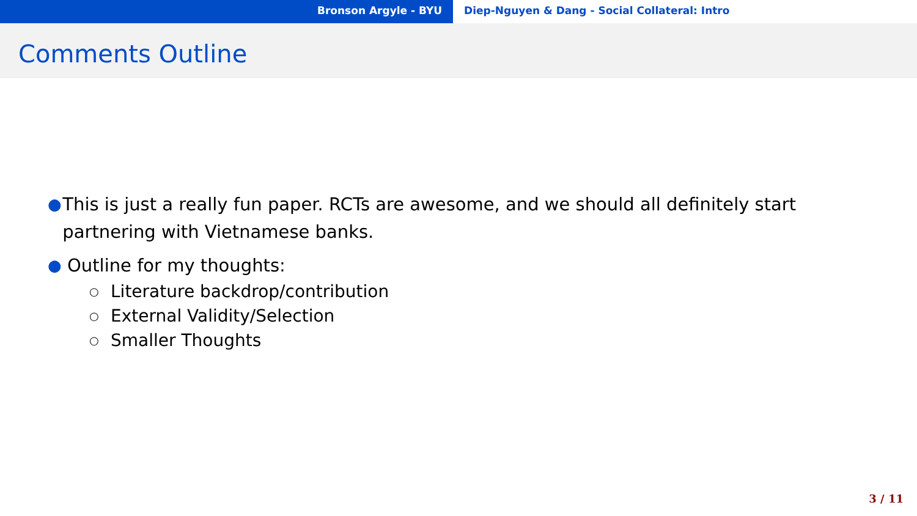Bronson Argyle - BYU Diep-Nguyen & Dang - Social Collateral: Intro
Comments Outline
● This is just a really fun paper. RCTs are awesome, and we should all definitely start partnering with Vietnamese banks.
● Outline for my thoughts:
○ Literature backdrop/contribution
○ External Validity/Selection
○ Smaller Thoughts
3 / 11